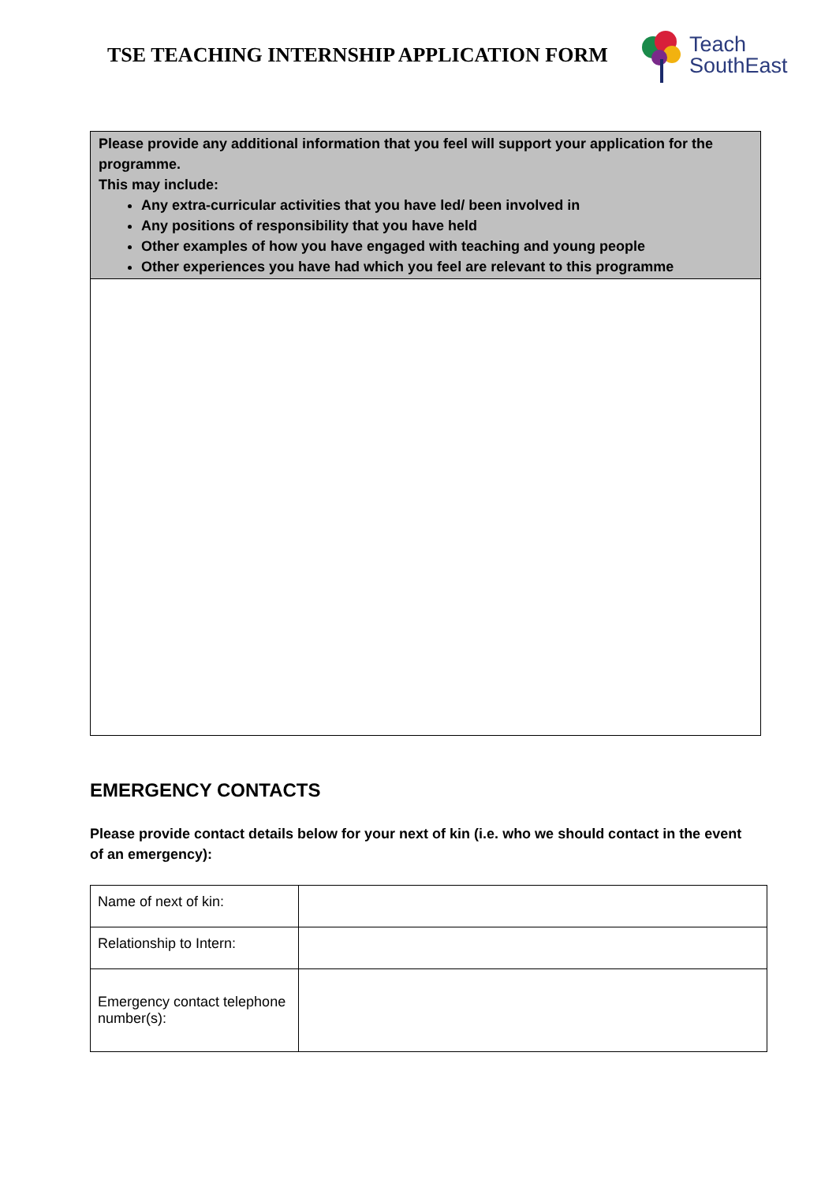TSE TEACHING INTERNSHIP APPLICATION FORM
Teach
SouthEast
Please provide any additional information that you feel will support your application for the programme.
This may include:
Any extra-curricular activities that you have led/ been involved in
Any positions of responsibility that you have held
Other examples of how you have engaged with teaching and young people
Other experiences you have had which you feel are relevant to this programme
EMERGENCY CONTACTS
Please provide contact details below for your next of kin (i.e. who we should contact in the event of an emergency):
| Name of next of kin: | |
| Relationship to Intern: | |
| Emergency contact telephone number(s): | |